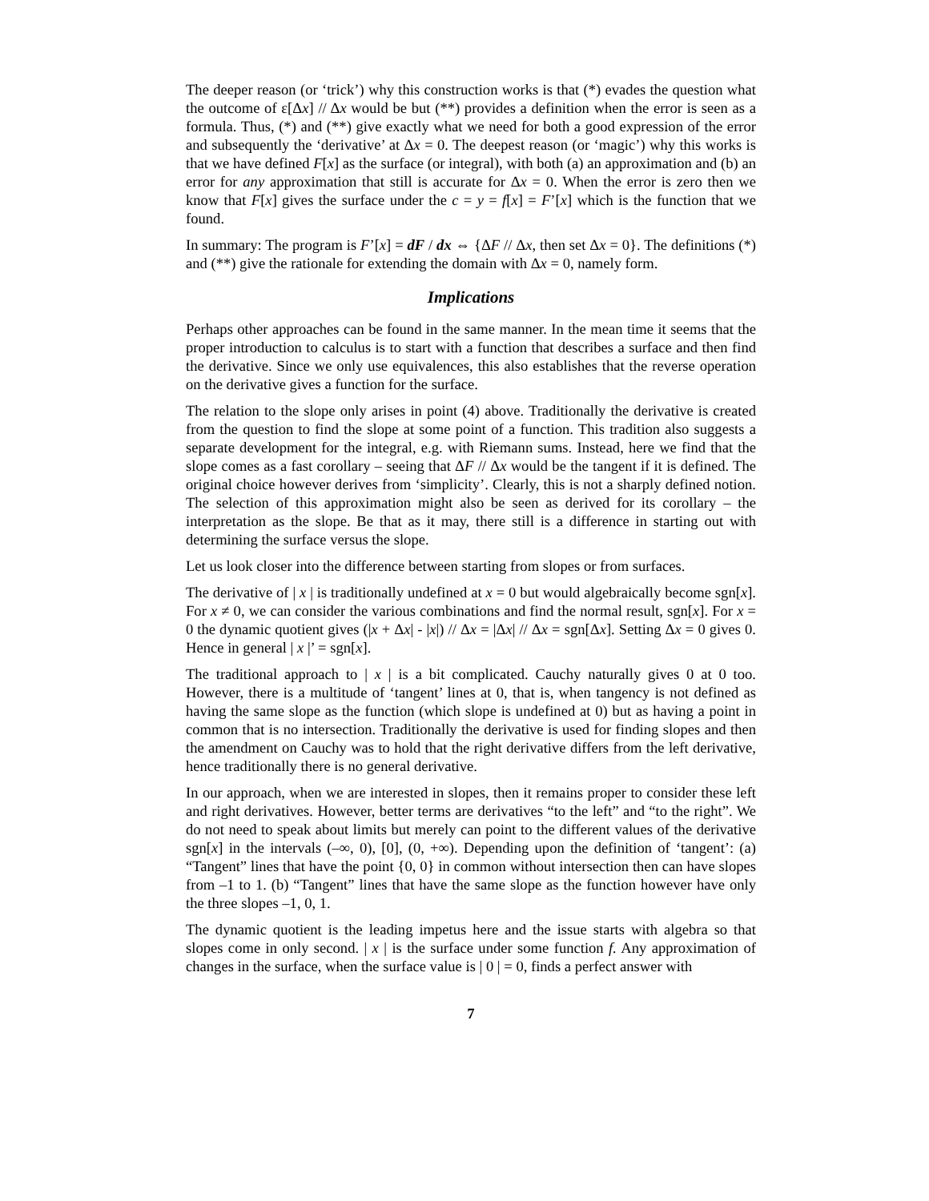The deeper reason (or ‘trick’) why this construction works is that (*) evades the question what the outcome of ε[Δx] // Δx would be but (**) provides a definition when the error is seen as a formula. Thus, (*) and (**) give exactly what we need for both a good expression of the error and subsequently the ‘derivative’ at Δx = 0. The deepest reason (or ‘magic’) why this works is that we have defined F[x] as the surface (or integral), with both (a) an approximation and (b) an error for any approximation that still is accurate for Δx = 0. When the error is zero then we know that F[x] gives the surface under the c = y = f[x] = F’[x] which is the function that we found.
In summary: The program is F’[x] = dF / dx ⇔ {ΔF // Δx, then set Δx = 0}. The definitions (*) and (**) give the rationale for extending the domain with Δx = 0, namely form.
Implications
Perhaps other approaches can be found in the same manner. In the mean time it seems that the proper introduction to calculus is to start with a function that describes a surface and then find the derivative. Since we only use equivalences, this also establishes that the reverse operation on the derivative gives a function for the surface.
The relation to the slope only arises in point (4) above. Traditionally the derivative is created from the question to find the slope at some point of a function. This tradition also suggests a separate development for the integral, e.g. with Riemann sums. Instead, here we find that the slope comes as a fast corollary – seeing that ΔF // Δx would be the tangent if it is defined. The original choice however derives from ‘simplicity’. Clearly, this is not a sharply defined notion. The selection of this approximation might also be seen as derived for its corollary – the interpretation as the slope. Be that as it may, there still is a difference in starting out with determining the surface versus the slope.
Let us look closer into the difference between starting from slopes or from surfaces.
The derivative of | x | is traditionally undefined at x = 0 but would algebraically become sgn[x]. For x ≠ 0, we can consider the various combinations and find the normal result, sgn[x]. For x = 0 the dynamic quotient gives (|x + Δx| - |x|) // Δx = |Δx| // Δx = sgn[Δx]. Setting Δx = 0 gives 0. Hence in general | x |’ = sgn[x].
The traditional approach to | x | is a bit complicated. Cauchy naturally gives 0 at 0 too. However, there is a multitude of ‘tangent’ lines at 0, that is, when tangency is not defined as having the same slope as the function (which slope is undefined at 0) but as having a point in common that is no intersection. Traditionally the derivative is used for finding slopes and then the amendment on Cauchy was to hold that the right derivative differs from the left derivative, hence traditionally there is no general derivative.
In our approach, when we are interested in slopes, then it remains proper to consider these left and right derivatives. However, better terms are derivatives “to the left” and “to the right”. We do not need to speak about limits but merely can point to the different values of the derivative sgn[x] in the intervals (–∞, 0), [0], (0, +∞). Depending upon the definition of ‘tangent’: (a) “Tangent” lines that have the point {0, 0} in common without intersection then can have slopes from –1 to 1. (b) “Tangent” lines that have the same slope as the function however have only the three slopes –1, 0, 1.
The dynamic quotient is the leading impetus here and the issue starts with algebra so that slopes come in only second. | x | is the surface under some function f. Any approximation of changes in the surface, when the surface value is | 0 | = 0, finds a perfect answer with
7